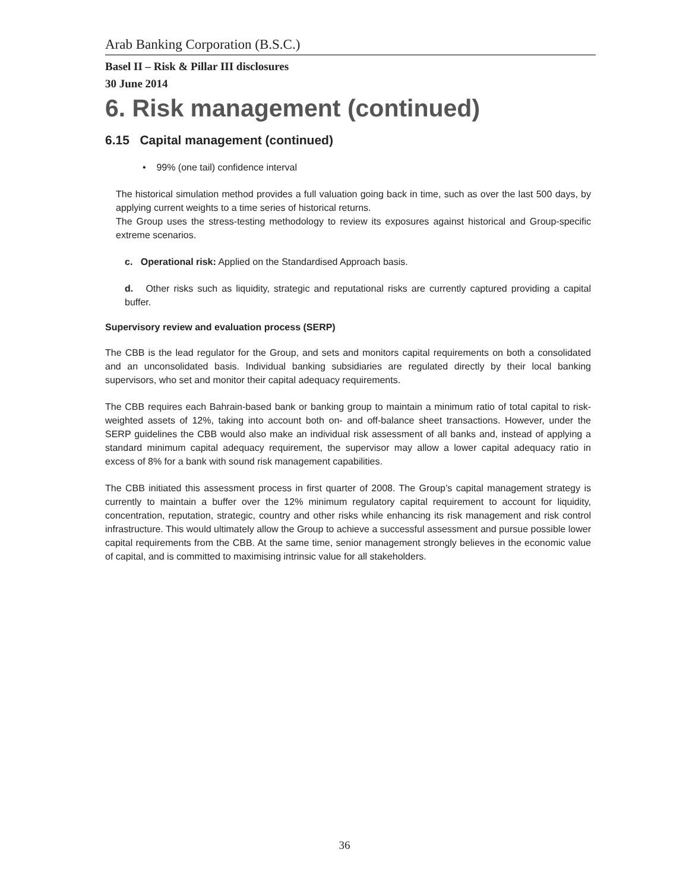Arab Banking Corporation (B.S.C.)
Basel II – Risk & Pillar III disclosures
30 June 2014
6. Risk management (continued)
6.15 Capital management (continued)
• 99% (one tail) confidence interval
The historical simulation method provides a full valuation going back in time, such as over the last 500 days, by applying current weights to a time series of historical returns.
The Group uses the stress-testing methodology to review its exposures against historical and Group-specific extreme scenarios.
c. Operational risk: Applied on the Standardised Approach basis.
d. Other risks such as liquidity, strategic and reputational risks are currently captured providing a capital buffer.
Supervisory review and evaluation process (SERP)
The CBB is the lead regulator for the Group, and sets and monitors capital requirements on both a consolidated and an unconsolidated basis. Individual banking subsidiaries are regulated directly by their local banking supervisors, who set and monitor their capital adequacy requirements.
The CBB requires each Bahrain-based bank or banking group to maintain a minimum ratio of total capital to risk-weighted assets of 12%, taking into account both on- and off-balance sheet transactions. However, under the SERP guidelines the CBB would also make an individual risk assessment of all banks and, instead of applying a standard minimum capital adequacy requirement, the supervisor may allow a lower capital adequacy ratio in excess of 8% for a bank with sound risk management capabilities.
The CBB initiated this assessment process in first quarter of 2008. The Group’s capital management strategy is currently to maintain a buffer over the 12% minimum regulatory capital requirement to account for liquidity, concentration, reputation, strategic, country and other risks while enhancing its risk management and risk control infrastructure. This would ultimately allow the Group to achieve a successful assessment and pursue possible lower capital requirements from the CBB. At the same time, senior management strongly believes in the economic value of capital, and is committed to maximising intrinsic value for all stakeholders.
36